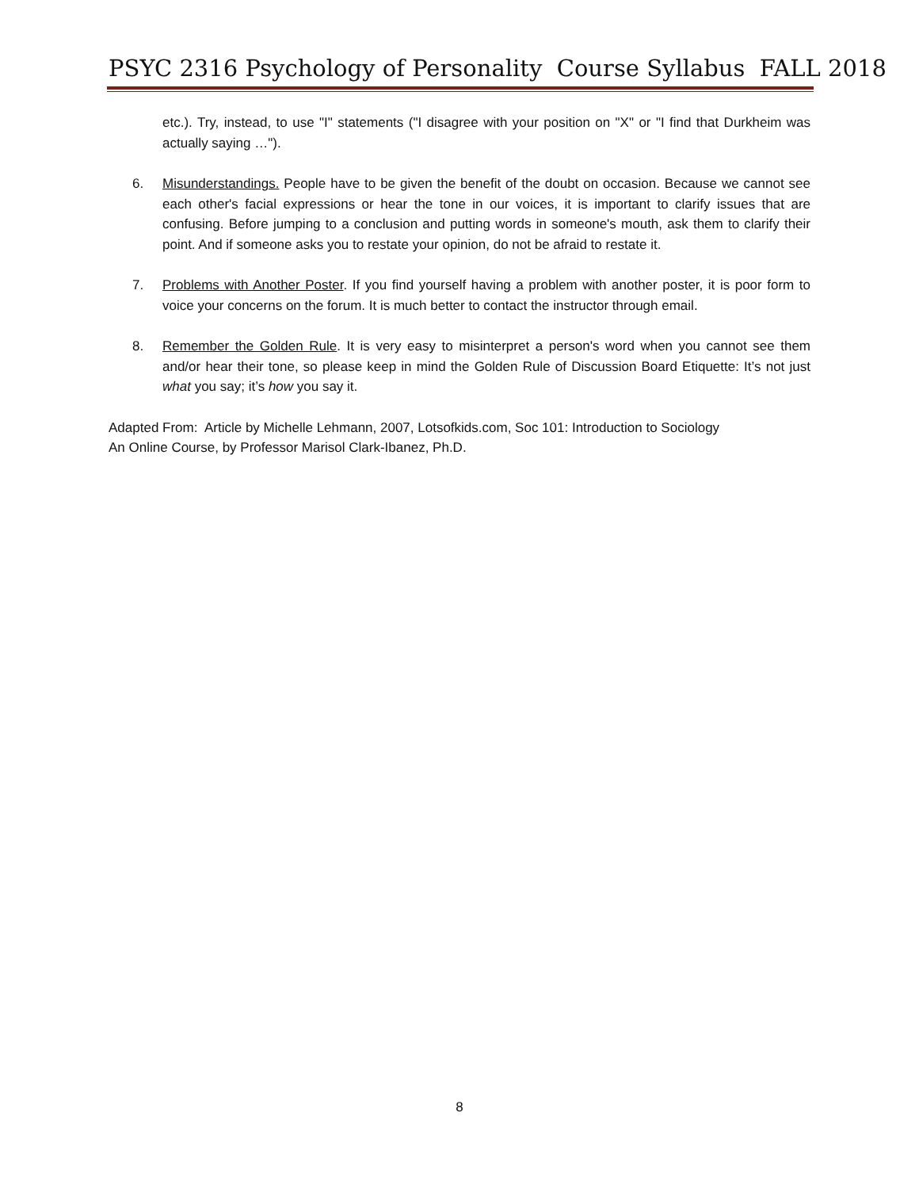PSYC 2316 Psychology of Personality Course Syllabus FALL 2018
etc.). Try, instead, to use "I" statements ("I disagree with your position on "X" or "I find that Durkheim was actually saying …").
6. Misunderstandings. People have to be given the benefit of the doubt on occasion. Because we cannot see each other's facial expressions or hear the tone in our voices, it is important to clarify issues that are confusing. Before jumping to a conclusion and putting words in someone's mouth, ask them to clarify their point. And if someone asks you to restate your opinion, do not be afraid to restate it.
7. Problems with Another Poster. If you find yourself having a problem with another poster, it is poor form to voice your concerns on the forum. It is much better to contact the instructor through email.
8. Remember the Golden Rule. It is very easy to misinterpret a person's word when you cannot see them and/or hear their tone, so please keep in mind the Golden Rule of Discussion Board Etiquette: It’s not just what you say; it’s how you say it.
Adapted From: Article by Michelle Lehmann, 2007, Lotsofkids.com, Soc 101: Introduction to Sociology
An Online Course, by Professor Marisol Clark-Ibanez, Ph.D.
8